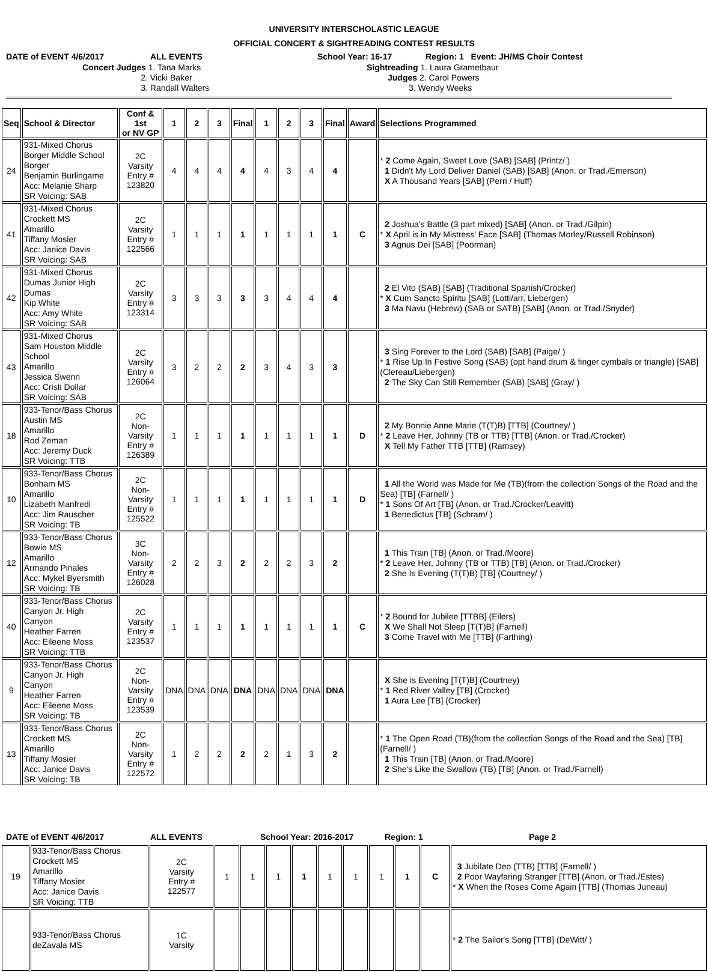UNIVERSITY INTERSCHOLASTIC LEAGUE
OFFICIAL CONCERT & SIGHTREADING CONTEST RESULTS
DATE of EVENT 4/6/2017
ALL EVENTS
School Year: 16-17
Region: 1 Event: JH/MS Choir Contest
Concert Judges 1. Tana Marks 2. Vicki Baker 3. Randall Walters
Sightreading 1. Laura Grametbaur Judges 2. Carol Powers 3. Wendy Weeks
| Seq | School & Director | Conf & 1st or NV GP | 1 | 2 | 3 | Final | 1 | 2 | 3 | Final | Award | Selections Programmed |
| --- | --- | --- | --- | --- | --- | --- | --- | --- | --- | --- | --- | --- |
| 24 | 931-Mixed Chorus Borger Middle School Borger Benjamin Burlingame Acc: Melanie Sharp SR Voicing: SAB | 2C Varsity Entry # 123820 | 4 | 4 | 4 | 4 | 4 | 3 | 4 | 4 | | * 2 Come Again, Sweet Love (SAB) [SAB] (Printz/ ) 1 Didn't My Lord Deliver Daniel (SAB) [SAB] (Anon. or Trad./Emerson) X A Thousand Years [SAB] (Perri / Huff) |
| 41 | 931-Mixed Chorus Crockett MS Amarillo Tiffany Mosier Acc: Janice Davis SR Voicing: SAB | 2C Varsity Entry # 122566 | 1 | 1 | 1 | 1 | 1 | 1 | 1 | 1 | C | 2 Joshua's Battle (3 part mixed) [SAB] (Anon. or Trad./Gilpin) * X April is in My Mistress' Face [SAB] (Thomas Morley/Russell Robinson) 3 Agnus Dei [SAB] (Poorman) |
| 42 | 931-Mixed Chorus Dumas Junior High Dumas Kip White Acc: Amy White SR Voicing: SAB | 2C Varsity Entry # 123314 | 3 | 3 | 3 | 3 | 3 | 4 | 4 | 4 | | 2 El Vito (SAB) [SAB] (Traditional Spanish/Crocker) * X Cum Sancto Spiritu [SAB] (Lotti/arr. Liebergen) 3 Ma Navu (Hebrew) (SAB or SATB) [SAB] (Anon. or Trad./Snyder) |
| 43 | 931-Mixed Chorus Sam Houston Middle School Amarillo Jessica Swenn Acc: Cristi Dollar SR Voicing: SAB | 2C Varsity Entry # 126064 | 3 | 2 | 2 | 2 | 3 | 4 | 3 | 3 | | 3 Sing Forever to the Lord (SAB) [SAB] (Paige/ ) * 1 Rise Up In Festive Song (SAB) (opt hand drum & finger cymbals or triangle) [SAB] (Clereau/Liebergen) 2 The Sky Can Still Remember (SAB) [SAB] (Gray/ ) |
| 18 | 933-Tenor/Bass Chorus Austin MS Amarillo Rod Zeman Acc: Jeremy Duck SR Voicing: TTB | 2C Non-Varsity Entry # 126389 | 1 | 1 | 1 | 1 | 1 | 1 | 1 | 1 | D | 2 My Bonnie Anne Marie (T(T)B) [TTB] (Courtney/ ) * 2 Leave Her, Johnny (TB or TTB) [TTB] (Anon. or Trad./Crocker) X Tell My Father TTB [TTB] (Ramsey) |
| 10 | 933-Tenor/Bass Chorus Bonham MS Amarillo Lizabeth Manfredi Acc: Jim Rauscher SR Voicing: TB | 2C Non-Varsity Entry # 125522 | 1 | 1 | 1 | 1 | 1 | 1 | 1 | 1 | D | 1 All the World was Made for Me (TB)(from the collection Songs of the Road and the Sea) [TB] (Farnell/ ) * 1 Sons Of Art [TB] (Anon. or Trad./Crocker/Leavitt) 1 Benedictus [TB] (Schram/ ) |
| 12 | 933-Tenor/Bass Chorus Bowie MS Amarillo Armando Pinales Acc: Mykel Byersmith SR Voicing: TB | 3C Non-Varsity Entry # 126028 | 2 | 2 | 3 | 2 | 2 | 2 | 3 | 2 | | 1 This Train [TB] (Anon. or Trad./Moore) * 2 Leave Her, Johnny (TB or TTB) [TB] (Anon. or Trad./Crocker) 2 She Is Evening (T(T)B) [TB] (Courtney/ ) |
| 40 | 933-Tenor/Bass Chorus Canyon Jr. High Canyon Heather Farren Acc: Eileene Moss SR Voicing: TTB | 2C Varsity Entry # 123537 | 1 | 1 | 1 | 1 | 1 | 1 | 1 | 1 | C | * 2 Bound for Jubilee [TTBB] (Eilers) X We Shall Not Sleep [T(T)B] (Farnell) 3 Come Travel with Me [TTB] (Farthing) |
| 9 | 933-Tenor/Bass Chorus Canyon Jr. High Canyon Heather Farren Acc: Eileene Moss SR Voicing: TB | 2C Non-Varsity Entry # 123539 | DNA | DNA | DNA | DNA | DNA | DNA | DNA | DNA | | X She is Evening [T(T)B] (Courtney) * 1 Red River Valley [TB] (Crocker) 1 Aura Lee [TB] (Crocker) |
| 13 | 933-Tenor/Bass Chorus Crockett MS Amarillo Tiffany Mosier Acc: Janice Davis SR Voicing: TB | 2C Non-Varsity Entry # 122572 | 1 | 2 | 2 | 2 | 2 | 1 | 3 | 2 | | * 1 The Open Road (TB)(from the collection Songs of the Road and the Sea) [TB] (Farnell/ ) 1 This Train [TB] (Anon. or Trad./Moore) 2 She's Like the Swallow (TB) [TB] (Anon. or Trad./Farnell) |
DATE of EVENT 4/6/2017
ALL EVENTS
School Year: 2016-2017
Region: 1
Page 2
| 19 | 933-Tenor/Bass Chorus Crockett MS Amarillo Tiffany Mosier Acc: Janice Davis SR Voicing: TTB | 2C Varsity Entry # 122577 | 1 | 1 | 1 | 1 | 1 | 1 | 1 | 1 | C | 3 Jubilate Deo (TTB) [TTB] (Farnell/ ) 2 Poor Wayfaring Stranger [TTB] (Anon. or Trad./Estes) * X When the Roses Come Again [TTB] (Thomas Juneau) |
| | 933-Tenor/Bass Chorus deZavala MS | 1C Varsity | | | | | | | | | | * 2 The Sailor's Song [TTB] (DeWitt/ ) |